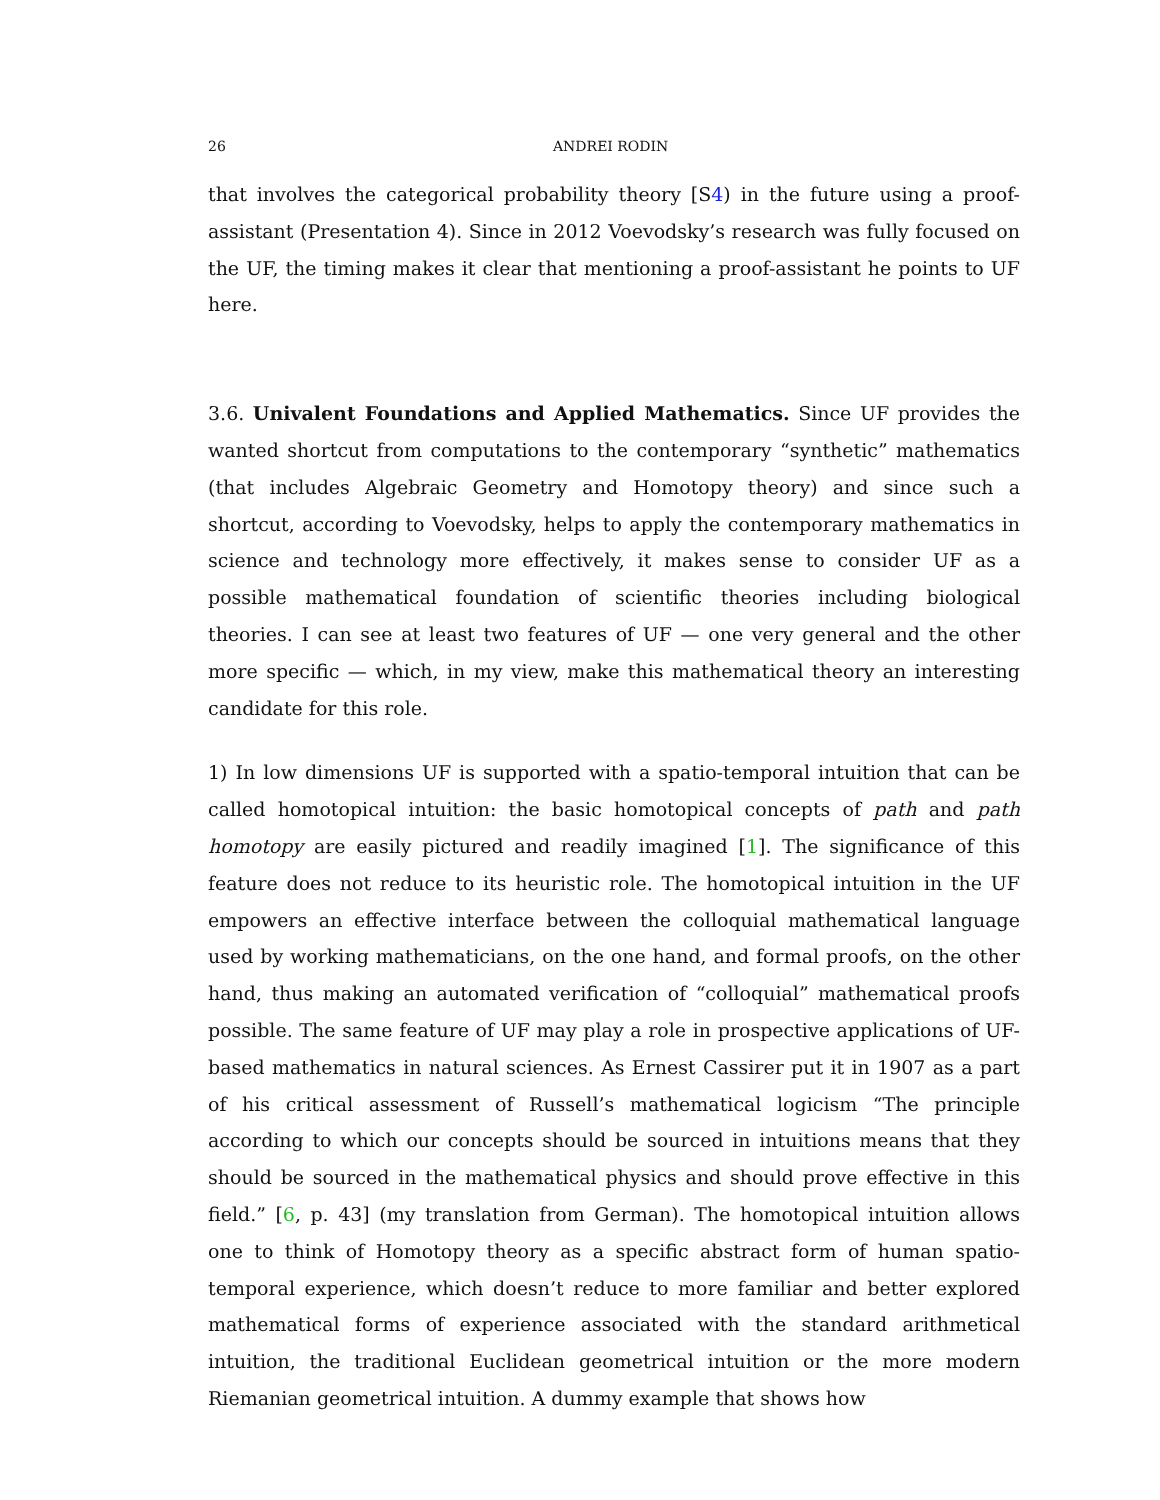26 ANDREI RODIN
that involves the categorical probability theory [S4) in the future using a proof-assistant (Presentation 4). Since in 2012 Voevodsky’s research was fully focused on the UF, the timing makes it clear that mentioning a proof-assistant he points to UF here.
3.6. Univalent Foundations and Applied Mathematics. Since UF provides the wanted shortcut from computations to the contemporary “synthetic” mathematics (that includes Algebraic Geometry and Homotopy theory) and since such a shortcut, according to Voevodsky, helps to apply the contemporary mathematics in science and technology more effectively, it makes sense to consider UF as a possible mathematical foundation of scientific theories including biological theories. I can see at least two features of UF — one very general and the other more specific — which, in my view, make this mathematical theory an interesting candidate for this role.
1) In low dimensions UF is supported with a spatio-temporal intuition that can be called homotopical intuition: the basic homotopical concepts of path and path homotopy are easily pictured and readily imagined [1]. The significance of this feature does not reduce to its heuristic role. The homotopical intuition in the UF empowers an effective interface between the colloquial mathematical language used by working mathematicians, on the one hand, and formal proofs, on the other hand, thus making an automated verification of “colloquial” mathematical proofs possible. The same feature of UF may play a role in prospective applications of UF-based mathematics in natural sciences. As Ernest Cassirer put it in 1907 as a part of his critical assessment of Russell’s mathematical logicism “The principle according to which our concepts should be sourced in intuitions means that they should be sourced in the mathematical physics and should prove effective in this field.” [6, p. 43] (my translation from German). The homotopical intuition allows one to think of Homotopy theory as a specific abstract form of human spatio-temporal experience, which doesn’t reduce to more familiar and better explored mathematical forms of experience associated with the standard arithmetical intuition, the traditional Euclidean geometrical intuition or the more modern Riemanian geometrical intuition. A dummy example that shows how